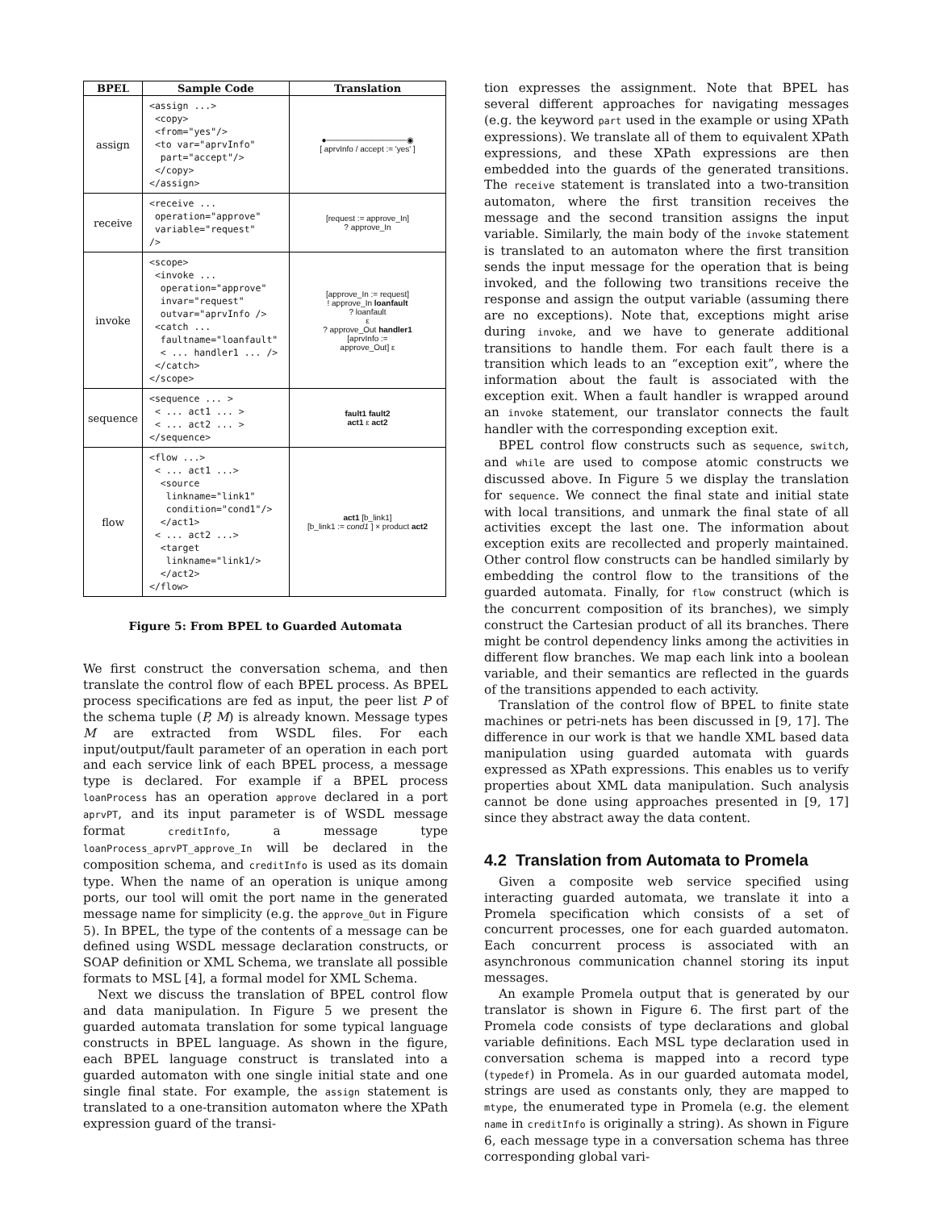| BPEL | Sample Code | Translation |
| --- | --- | --- |
| assign | <assign ...> <copy> <from="yes"/> <to var="aprvInfo" part="accept"/> </copy> </assign> | ●──────────────◉ [ aprvInfo / accept := 'yes' ] |
| receive | <receive ... operation="approve" variable="request" /> | [request := approve_In] ? approve_In |
| invoke | <scope> <invoke ... operation="approve" invar="request" outvar="aprvInfo /> <catch ... faultname="loanfault" < ... handler1 ... /> </catch> </scope> | [approve_In := request] ! approve_In loanfault ? loanfault ε ? approve_Out handler1 [aprvInfo := approve_Out] ε |
| sequence | <sequence ... > < ... act1 ... > < ... act2 ... > </sequence> | fault1 fault2 act1 ε act2 |
| flow | <flow ...> < ... act1 ...> <source linkname="link1" condition="cond1"/> </act1> < ... act2 ...> <target linkname="link1/> </act2> </flow> | act1 [b_link1] [b_link1 := cond1 ] × product act2 |
Figure 5: From BPEL to Guarded Automata
We first construct the conversation schema, and then translate the control flow of each BPEL process. As BPEL process specifications are fed as input, the peer list P of the schema tuple (P, M) is already known. Message types M are extracted from WSDL files. For each input/output/fault parameter of an operation in each port and each service link of each BPEL process, a message type is declared. For example if a BPEL process loanProcess has an operation approve declared in a port aprvPT, and its input parameter is of WSDL message format creditInfo, a message type loanProcess_aprvPT_approve_In will be declared in the composition schema, and creditInfo is used as its domain type. When the name of an operation is unique among ports, our tool will omit the port name in the generated message name for simplicity (e.g. the approve_Out in Figure 5). In BPEL, the type of the contents of a message can be defined using WSDL message declaration constructs, or SOAP definition or XML Schema, we translate all possible formats to MSL [4], a formal model for XML Schema.
Next we discuss the translation of BPEL control flow and data manipulation. In Figure 5 we present the guarded automata translation for some typical language constructs in BPEL language. As shown in the figure, each BPEL language construct is translated into a guarded automaton with one single initial state and one single final state. For example, the assign statement is translated to a one-transition automaton where the XPath expression guard of the transi-
tion expresses the assignment. Note that BPEL has several different approaches for navigating messages (e.g. the keyword part used in the example or using XPath expressions). We translate all of them to equivalent XPath expressions, and these XPath expressions are then embedded into the guards of the generated transitions. The receive statement is translated into a two-transition automaton, where the first transition receives the message and the second transition assigns the input variable. Similarly, the main body of the invoke statement is translated to an automaton where the first transition sends the input message for the operation that is being invoked, and the following two transitions receive the response and assign the output variable (assuming there are no exceptions). Note that, exceptions might arise during invoke, and we have to generate additional transitions to handle them. For each fault there is a transition which leads to an “exception exit”, where the information about the fault is associated with the exception exit. When a fault handler is wrapped around an invoke statement, our translator connects the fault handler with the corresponding exception exit.
BPEL control flow constructs such as sequence, switch, and while are used to compose atomic constructs we discussed above. In Figure 5 we display the translation for sequence. We connect the final state and initial state with local transitions, and unmark the final state of all activities except the last one. The information about exception exits are recollected and properly maintained. Other control flow constructs can be handled similarly by embedding the control flow to the transitions of the guarded automata. Finally, for flow construct (which is the concurrent composition of its branches), we simply construct the Cartesian product of all its branches. There might be control dependency links among the activities in different flow branches. We map each link into a boolean variable, and their semantics are reflected in the guards of the transitions appended to each activity.
Translation of the control flow of BPEL to finite state machines or petri-nets has been discussed in [9, 17]. The difference in our work is that we handle XML based data manipulation using guarded automata with guards expressed as XPath expressions. This enables us to verify properties about XML data manipulation. Such analysis cannot be done using approaches presented in [9, 17] since they abstract away the data content.
4.2 Translation from Automata to Promela
Given a composite web service specified using interacting guarded automata, we translate it into a Promela specification which consists of a set of concurrent processes, one for each guarded automaton. Each concurrent process is associated with an asynchronous communication channel storing its input messages.
An example Promela output that is generated by our translator is shown in Figure 6. The first part of the Promela code consists of type declarations and global variable definitions. Each MSL type declaration used in conversation schema is mapped into a record type (typedef) in Promela. As in our guarded automata model, strings are used as constants only, they are mapped to mtype, the enumerated type in Promela (e.g. the element name in creditInfo is originally a string). As shown in Figure 6, each message type in a conversation schema has three corresponding global vari-